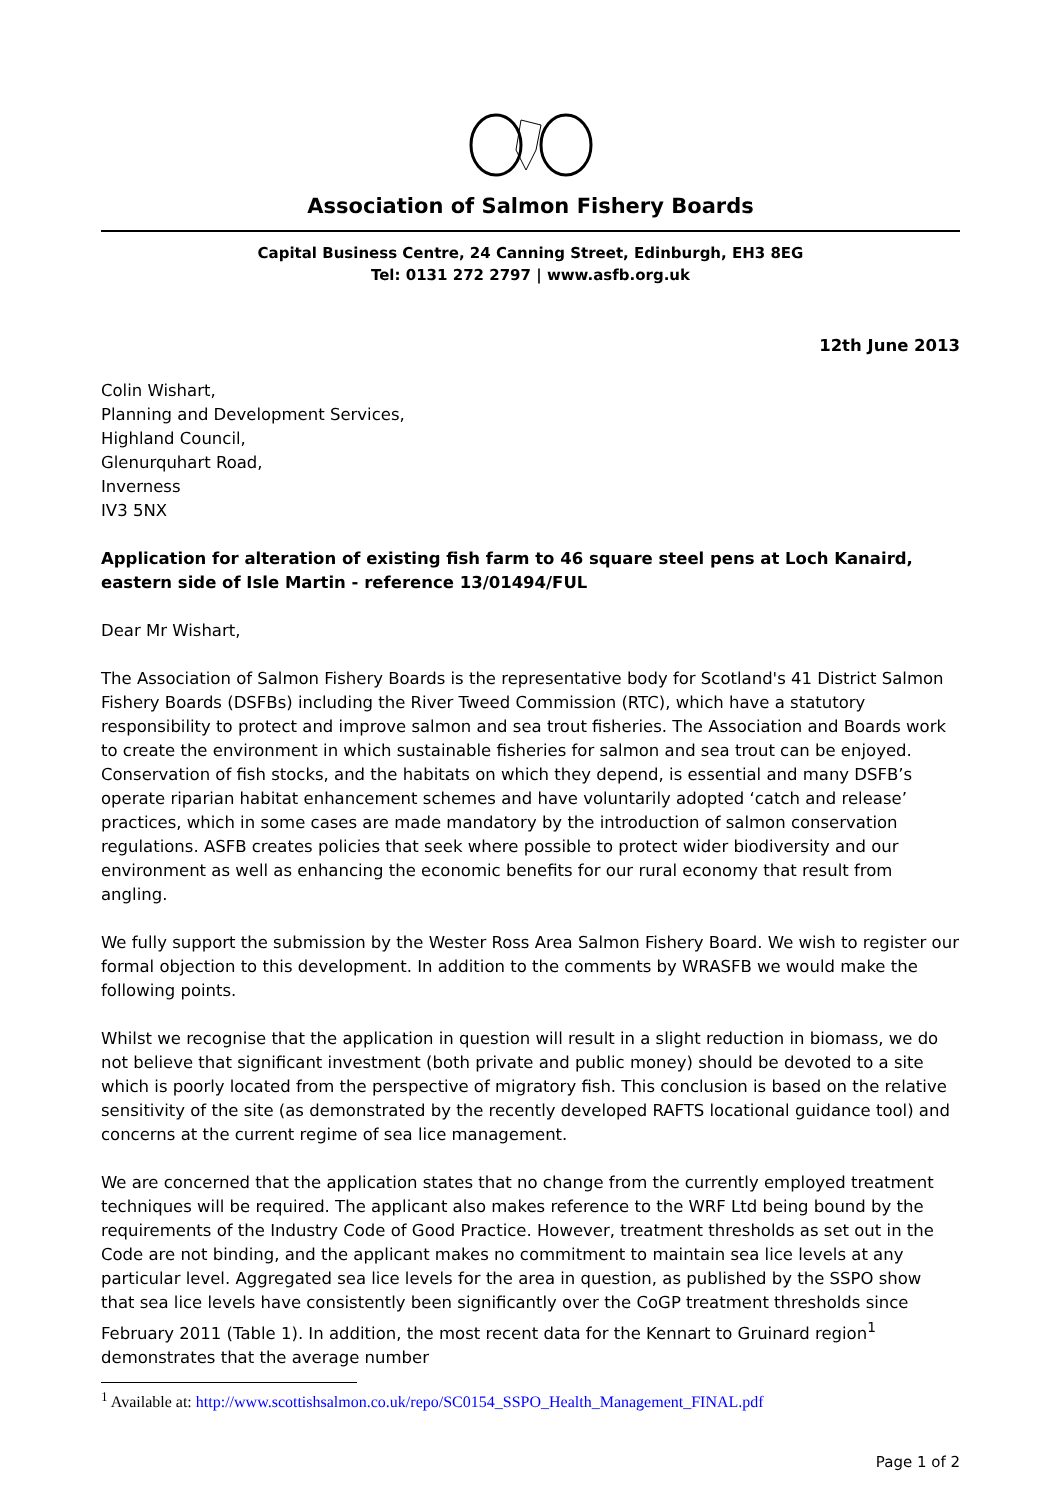Association of Salmon Fishery Boards
Capital Business Centre, 24 Canning Street, Edinburgh, EH3 8EG
Tel: 0131 272 2797 | www.asfb.org.uk
12th June 2013
Colin Wishart,
Planning and Development Services,
Highland Council,
Glenurquhart Road,
Inverness
IV3 5NX
Application for alteration of existing fish farm to 46 square steel pens at Loch Kanaird, eastern side of Isle Martin - reference 13/01494/FUL
Dear Mr Wishart,
The Association of Salmon Fishery Boards is the representative body for Scotland's 41 District Salmon Fishery Boards (DSFBs) including the River Tweed Commission (RTC), which have a statutory responsibility to protect and improve salmon and sea trout fisheries. The Association and Boards work to create the environment in which sustainable fisheries for salmon and sea trout can be enjoyed. Conservation of fish stocks, and the habitats on which they depend, is essential and many DSFB’s operate riparian habitat enhancement schemes and have voluntarily adopted ‘catch and release’ practices, which in some cases are made mandatory by the introduction of salmon conservation regulations. ASFB creates policies that seek where possible to protect wider biodiversity and our environment as well as enhancing the economic benefits for our rural economy that result from angling.
We fully support the submission by the Wester Ross Area Salmon Fishery Board. We wish to register our formal objection to this development. In addition to the comments by WRASFB we would make the following points.
Whilst we recognise that the application in question will result in a slight reduction in biomass, we do not believe that significant investment (both private and public money) should be devoted to a site which is poorly located from the perspective of migratory fish. This conclusion is based on the relative sensitivity of the site (as demonstrated by the recently developed RAFTS locational guidance tool) and concerns at the current regime of sea lice management.
We are concerned that the application states that no change from the currently employed treatment techniques will be required. The applicant also makes reference to the WRF Ltd being bound by the requirements of the Industry Code of Good Practice. However, treatment thresholds as set out in the Code are not binding, and the applicant makes no commitment to maintain sea lice levels at any particular level. Aggregated sea lice levels for the area in question, as published by the SSPO show that sea lice levels have consistently been significantly over the CoGP treatment thresholds since February 2011 (Table 1). In addition, the most recent data for the Kennart to Gruinard region<sup>1</sup> demonstrates that the average number
<sup>1</sup> Available at: http://www.scottishsalmon.co.uk/repo/SC0154_SSPO_Health_Management_FINAL.pdf
Page 1 of 2